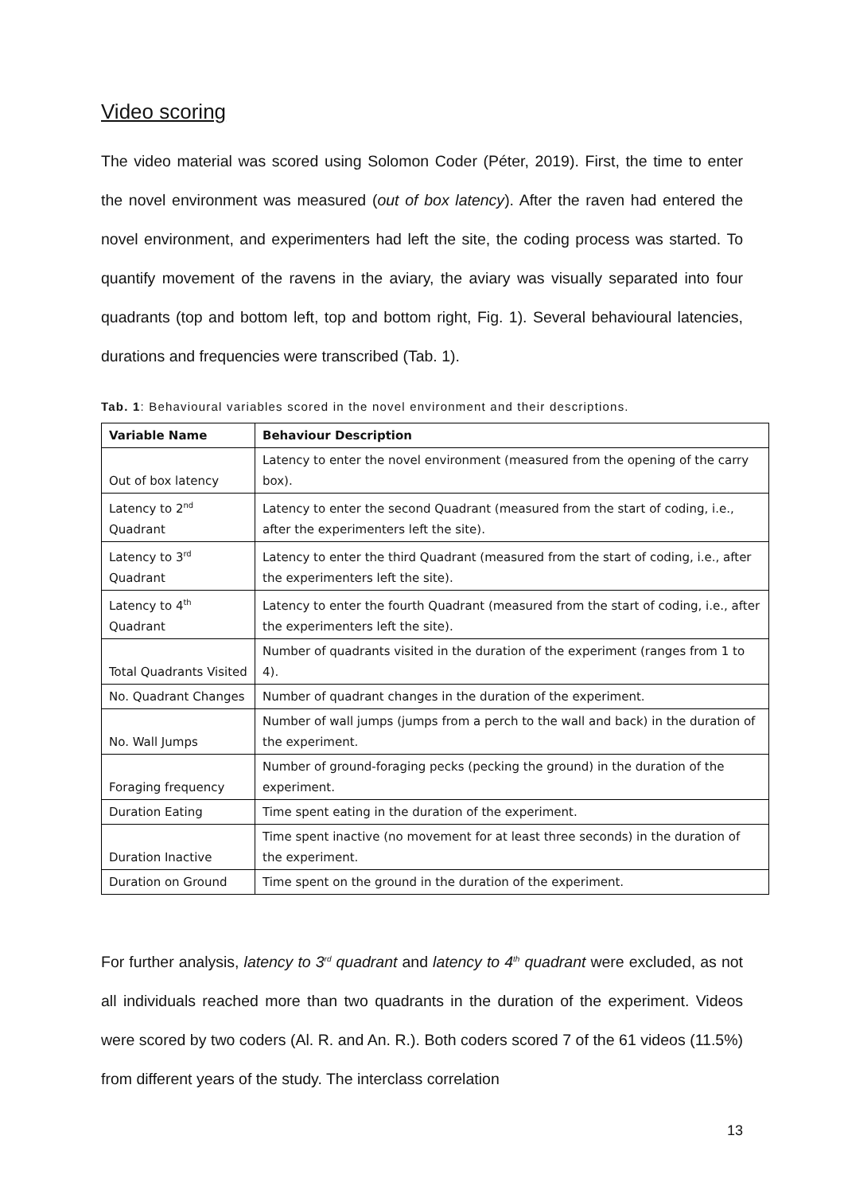Video scoring
The video material was scored using Solomon Coder (Péter, 2019). First, the time to enter the novel environment was measured (out of box latency). After the raven had entered the novel environment, and experimenters had left the site, the coding process was started. To quantify movement of the ravens in the aviary, the aviary was visually separated into four quadrants (top and bottom left, top and bottom right, Fig. 1). Several behavioural latencies, durations and frequencies were transcribed (Tab. 1).
Tab. 1: Behavioural variables scored in the novel environment and their descriptions.
| Variable Name | Behaviour Description |
| --- | --- |
| Out of box latency | Latency to enter the novel environment (measured from the opening of the carry box). |
| Latency to 2<sup>nd</sup> Quadrant | Latency to enter the second Quadrant (measured from the start of coding, i.e., after the experimenters left the site). |
| Latency to 3<sup>rd</sup> Quadrant | Latency to enter the third Quadrant (measured from the start of coding, i.e., after the experimenters left the site). |
| Latency to 4<sup>th</sup> Quadrant | Latency to enter the fourth Quadrant (measured from the start of coding, i.e., after the experimenters left the site). |
| Total Quadrants Visited | Number of quadrants visited in the duration of the experiment (ranges from 1 to 4). |
| No. Quadrant Changes | Number of quadrant changes in the duration of the experiment. |
| No. Wall Jumps | Number of wall jumps (jumps from a perch to the wall and back) in the duration of the experiment. |
| Foraging frequency | Number of ground-foraging pecks (pecking the ground) in the duration of the experiment. |
| Duration Eating | Time spent eating in the duration of the experiment. |
| Duration Inactive | Time spent inactive (no movement for at least three seconds) in the duration of the experiment. |
| Duration on Ground | Time spent on the ground in the duration of the experiment. |
For further analysis, latency to 3<sup>rd</sup> quadrant and latency to 4<sup>th</sup> quadrant were excluded, as not all individuals reached more than two quadrants in the duration of the experiment. Videos were scored by two coders (Al. R. and An. R.). Both coders scored 7 of the 61 videos (11.5%) from different years of the study. The interclass correlation
13